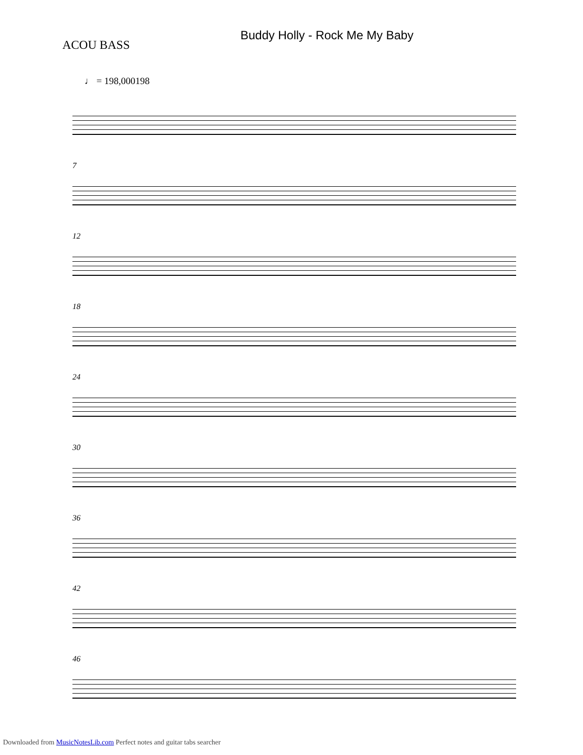ACOU BASS
Buddy Holly - Rock Me My Baby
♩ = 198,000198
7
12
18
24
30
36
42
46
Downloaded from MusicNotesLib.com Perfect notes and guitar tabs searcher